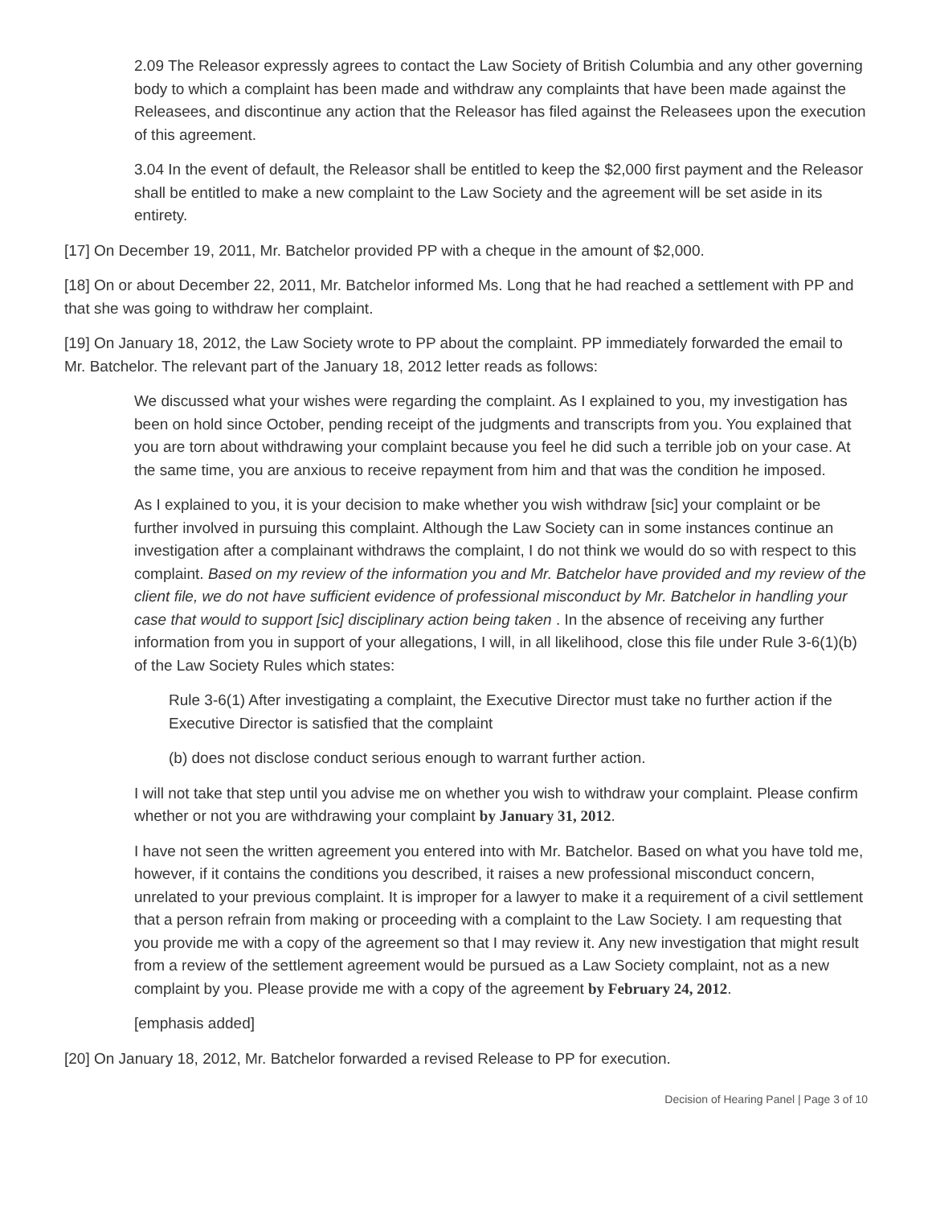2.09 The Releasor expressly agrees to contact the Law Society of British Columbia and any other governing body to which a complaint has been made and withdraw any complaints that have been made against the Releasees, and discontinue any action that the Releasor has filed against the Releasees upon the execution of this agreement.
3.04 In the event of default, the Releasor shall be entitled to keep the $2,000 first payment and the Releasor shall be entitled to make a new complaint to the Law Society and the agreement will be set aside in its entirety.
[17] On December 19, 2011, Mr. Batchelor provided PP with a cheque in the amount of $2,000.
[18] On or about December 22, 2011, Mr. Batchelor informed Ms. Long that he had reached a settlement with PP and that she was going to withdraw her complaint.
[19] On January 18, 2012, the Law Society wrote to PP about the complaint. PP immediately forwarded the email to Mr. Batchelor. The relevant part of the January 18, 2012 letter reads as follows:
We discussed what your wishes were regarding the complaint. As I explained to you, my investigation has been on hold since October, pending receipt of the judgments and transcripts from you. You explained that you are torn about withdrawing your complaint because you feel he did such a terrible job on your case. At the same time, you are anxious to receive repayment from him and that was the condition he imposed.
As I explained to you, it is your decision to make whether you wish withdraw [sic] your complaint or be further involved in pursuing this complaint. Although the Law Society can in some instances continue an investigation after a complainant withdraws the complaint, I do not think we would do so with respect to this complaint. Based on my review of the information you and Mr. Batchelor have provided and my review of the client file, we do not have sufficient evidence of professional misconduct by Mr. Batchelor in handling your case that would to support [sic] disciplinary action being taken . In the absence of receiving any further information from you in support of your allegations, I will, in all likelihood, close this file under Rule 3-6(1)(b) of the Law Society Rules which states:
Rule 3-6(1) After investigating a complaint, the Executive Director must take no further action if the Executive Director is satisfied that the complaint
(b) does not disclose conduct serious enough to warrant further action.
I will not take that step until you advise me on whether you wish to withdraw your complaint. Please confirm whether or not you are withdrawing your complaint by January 31, 2012.
I have not seen the written agreement you entered into with Mr. Batchelor. Based on what you have told me, however, if it contains the conditions you described, it raises a new professional misconduct concern, unrelated to your previous complaint. It is improper for a lawyer to make it a requirement of a civil settlement that a person refrain from making or proceeding with a complaint to the Law Society. I am requesting that you provide me with a copy of the agreement so that I may review it. Any new investigation that might result from a review of the settlement agreement would be pursued as a Law Society complaint, not as a new complaint by you. Please provide me with a copy of the agreement by February 24, 2012.
[emphasis added]
[20] On January 18, 2012, Mr. Batchelor forwarded a revised Release to PP for execution.
Decision of Hearing Panel | Page 3 of 10